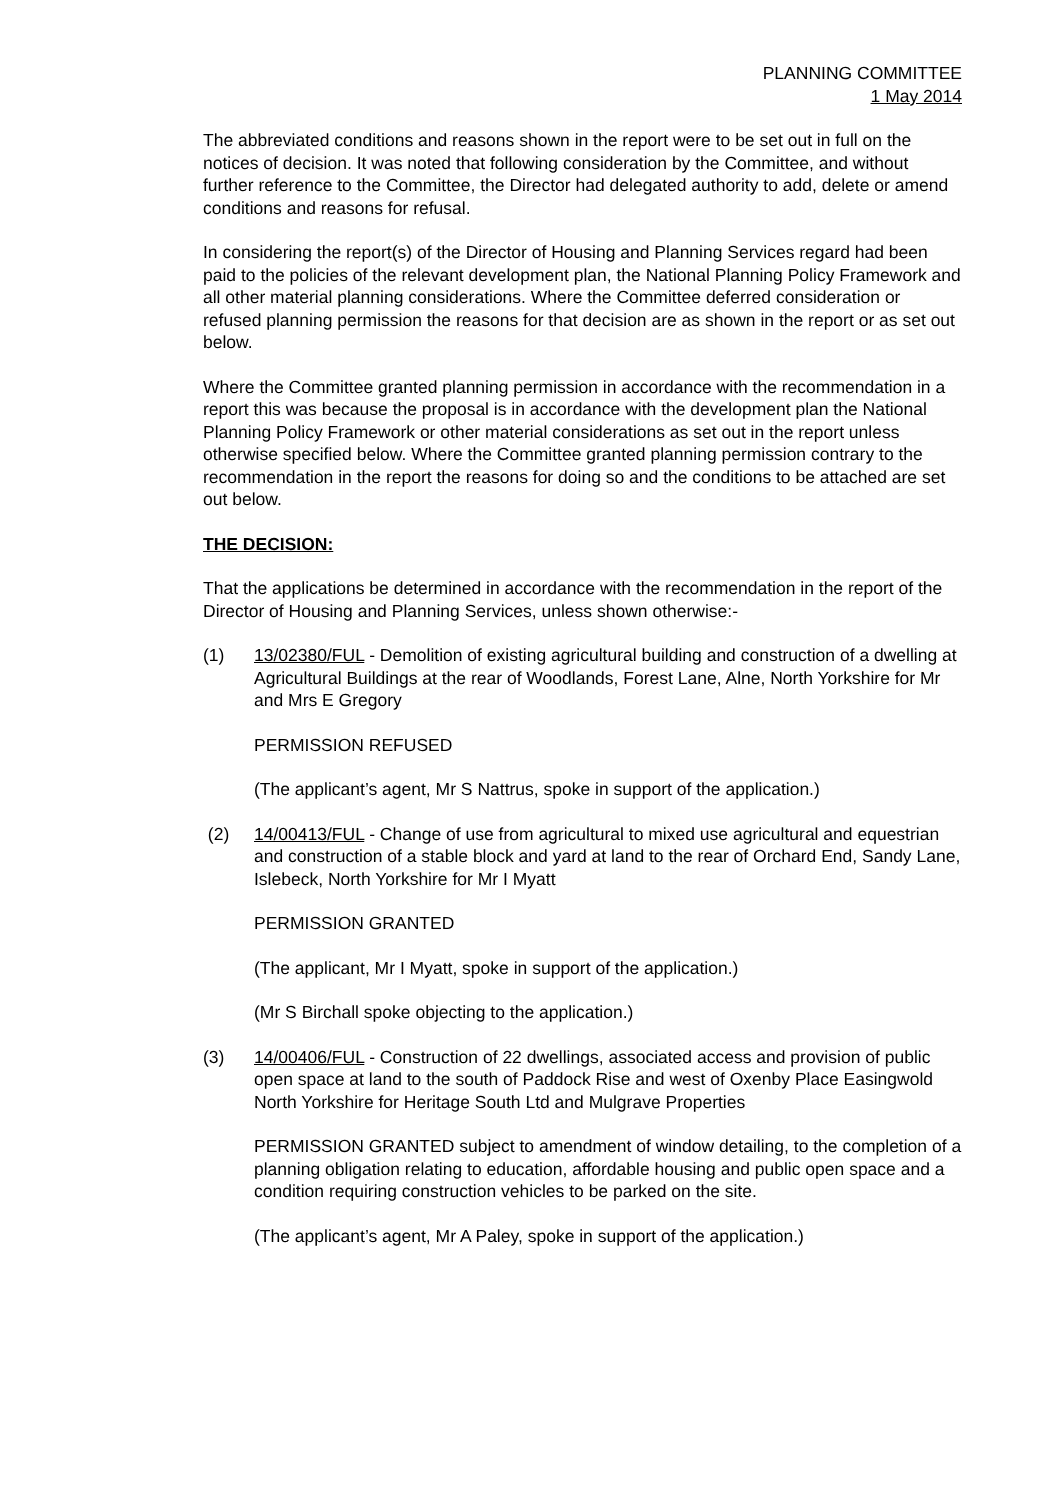PLANNING COMMITTEE
1 May 2014
The abbreviated conditions and reasons shown in the report were to be set out in full on the notices of decision. It was noted that following consideration by the Committee, and without further reference to the Committee, the Director had delegated authority to add, delete or amend conditions and reasons for refusal.
In considering the report(s) of the Director of Housing and Planning Services regard had been paid to the policies of the relevant development plan, the National Planning Policy Framework and all other material planning considerations. Where the Committee deferred consideration or refused planning permission the reasons for that decision are as shown in the report or as set out below.
Where the Committee granted planning permission in accordance with the recommendation in a report this was because the proposal is in accordance with the development plan the National Planning Policy Framework or other material considerations as set out in the report unless otherwise specified below. Where the Committee granted planning permission contrary to the recommendation in the report the reasons for doing so and the conditions to be attached are set out below.
THE DECISION:
That the applications be determined in accordance with the recommendation in the report of the Director of Housing and Planning Services, unless shown otherwise:-
(1) 13/02380/FUL - Demolition of existing agricultural building and construction of a dwelling at Agricultural Buildings at the rear of Woodlands, Forest Lane, Alne, North Yorkshire for Mr and Mrs E Gregory
PERMISSION REFUSED
(The applicant’s agent, Mr S Nattrus, spoke in support of the application.)
(2) 14/00413/FUL - Change of use from agricultural to mixed use agricultural and equestrian and construction of a stable block and yard at land to the rear of Orchard End, Sandy Lane, Islebeck, North Yorkshire for Mr I Myatt
PERMISSION GRANTED
(The applicant, Mr I Myatt, spoke in support of the application.)
(Mr S Birchall spoke objecting to the application.)
(3) 14/00406/FUL - Construction of 22 dwellings, associated access and provision of public open space at land to the south of Paddock Rise and west of Oxenby Place Easingwold North Yorkshire for Heritage South Ltd and Mulgrave Properties
PERMISSION GRANTED subject to amendment of window detailing, to the completion of a planning obligation relating to education, affordable housing and public open space and a condition requiring construction vehicles to be parked on the site.
(The applicant’s agent, Mr A Paley, spoke in support of the application.)